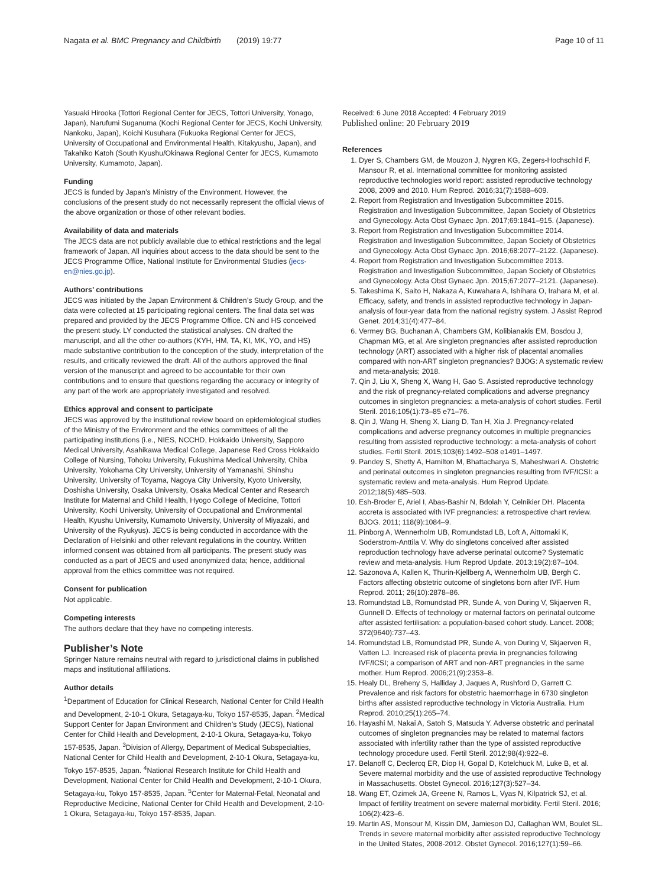Nagata et al. BMC Pregnancy and Childbirth (2019) 19:77 Page 10 of 11
Yasuaki Hirooka (Tottori Regional Center for JECS, Tottori University, Yonago, Japan), Narufumi Suganuma (Kochi Regional Center for JECS, Kochi University, Nankoku, Japan), Koichi Kusuhara (Fukuoka Regional Center for JECS, University of Occupational and Environmental Health, Kitakyushu, Japan), and Takahiko Katoh (South Kyushu/Okinawa Regional Center for JECS, Kumamoto University, Kumamoto, Japan).
Funding
JECS is funded by Japan’s Ministry of the Environment. However, the conclusions of the present study do not necessarily represent the official views of the above organization or those of other relevant bodies.
Availability of data and materials
The JECS data are not publicly available due to ethical restrictions and the legal framework of Japan. All inquiries about access to the data should be sent to the JECS Programme Office, National Institute for Environmental Studies (jecs-en@nies.go.jp).
Authors’ contributions
JECS was initiated by the Japan Environment & Children’s Study Group, and the data were collected at 15 participating regional centers. The final data set was prepared and provided by the JECS Programme Office. CN and HS conceived the present study. LY conducted the statistical analyses. CN drafted the manuscript, and all the other co-authors (KYH, HM, TA, KI, MK, YO, and HS) made substantive contribution to the conception of the study, interpretation of the results, and critically reviewed the draft. All of the authors approved the final version of the manuscript and agreed to be accountable for their own contributions and to ensure that questions regarding the accuracy or integrity of any part of the work are appropriately investigated and resolved.
Ethics approval and consent to participate
JECS was approved by the institutional review board on epidemiological studies of the Ministry of the Environment and the ethics committees of all the participating institutions (i.e., NIES, NCCHD, Hokkaido University, Sapporo Medical University, Asahikawa Medical College, Japanese Red Cross Hokkaido College of Nursing, Tohoku University, Fukushima Medical University, Chiba University, Yokohama City University, University of Yamanashi, Shinshu University, University of Toyama, Nagoya City University, Kyoto University, Doshisha University, Osaka University, Osaka Medical Center and Research Institute for Maternal and Child Health, Hyogo College of Medicine, Tottori University, Kochi University, University of Occupational and Environmental Health, Kyushu University, Kumamoto University, University of Miyazaki, and University of the Ryukyus). JECS is being conducted in accordance with the Declaration of Helsinki and other relevant regulations in the country. Written informed consent was obtained from all participants. The present study was conducted as a part of JECS and used anonymized data; hence, additional approval from the ethics committee was not required.
Consent for publication
Not applicable.
Competing interests
The authors declare that they have no competing interests.
Publisher’s Note
Springer Nature remains neutral with regard to jurisdictional claims in published maps and institutional affiliations.
Author details
<sup>1</sup> Department of Education for Clinical Research, National Center for Child Health and Development, 2-10-1 Okura, Setagaya-ku, Tokyo 157-8535, Japan. <sup>2</sup>Medical Support Center for Japan Environment and Children’s Study (JECS), National Center for Child Health and Development, 2-10-1 Okura, Setagaya-ku, Tokyo 157-8535, Japan. <sup>3</sup>Division of Allergy, Department of Medical Subspecialties, National Center for Child Health and Development, 2-10-1 Okura, Setagaya-ku, Tokyo 157-8535, Japan. <sup>4</sup>National Research Institute for Child Health and Development, National Center for Child Health and Development, 2-10-1 Okura, Setagaya-ku, Tokyo 157-8535, Japan. <sup>5</sup>Center for Maternal-Fetal, Neonatal and Reproductive Medicine, National Center for Child Health and Development, 2-10-1 Okura, Setagaya-ku, Tokyo 157-8535, Japan.
Received: 6 June 2018 Accepted: 4 February 2019
Published online: 20 February 2019
References
1. Dyer S, Chambers GM, de Mouzon J, Nygren KG, Zegers-Hochschild F, Mansour R, et al. International committee for monitoring assisted reproductive technologies world report: assisted reproductive technology 2008, 2009 and 2010. Hum Reprod. 2016;31(7):1588–609.
2. Report from Registration and Investigation Subcommittee 2015. Registration and Investigation Subcommittee, Japan Society of Obstetrics and Gynecology. Acta Obst Gynaec Jpn. 2017;69:1841–915. (Japanese).
3. Report from Registration and Investigation Subcommittee 2014. Registration and Investigation Subcommittee, Japan Society of Obstetrics and Gynecology. Acta Obst Gynaec Jpn. 2016;68:2077–2122. (Japanese).
4. Report from Registration and Investigation Subcommittee 2013. Registration and Investigation Subcommittee, Japan Society of Obstetrics and Gynecology. Acta Obst Gynaec Jpn. 2015;67:2077–2121. (Japanese).
5. Takeshima K, Saito H, Nakaza A, Kuwahara A, Ishihara O, Irahara M, et al. Efficacy, safety, and trends in assisted reproductive technology in Japan-analysis of four-year data from the national registry system. J Assist Reprod Genet. 2014;31(4):477–84.
6. Vermey BG, Buchanan A, Chambers GM, Kolibianakis EM, Bosdou J, Chapman MG, et al. Are singleton pregnancies after assisted reproduction technology (ART) associated with a higher risk of placental anomalies compared with non-ART singleton pregnancies? BJOG: A systematic review and meta-analysis; 2018.
7. Qin J, Liu X, Sheng X, Wang H, Gao S. Assisted reproductive technology and the risk of pregnancy-related complications and adverse pregnancy outcomes in singleton pregnancies: a meta-analysis of cohort studies. Fertil Steril. 2016;105(1):73–85 e71–76.
8. Qin J, Wang H, Sheng X, Liang D, Tan H, Xia J. Pregnancy-related complications and adverse pregnancy outcomes in multiple pregnancies resulting from assisted reproductive technology: a meta-analysis of cohort studies. Fertil Steril. 2015;103(6):1492–508 e1491–1497.
9. Pandey S, Shetty A, Hamilton M, Bhattacharya S, Maheshwari A. Obstetric and perinatal outcomes in singleton pregnancies resulting from IVF/ICSI: a systematic review and meta-analysis. Hum Reprod Update. 2012;18(5):485–503.
10. Esh-Broder E, Ariel I, Abas-Bashir N, Bdolah Y, Celnikier DH. Placenta accreta is associated with IVF pregnancies: a retrospective chart review. BJOG. 2011; 118(9):1084–9.
11. Pinborg A, Wennerholm UB, Romundstad LB, Loft A, Aittomaki K, Soderstrom-Anttila V. Why do singletons conceived after assisted reproduction technology have adverse perinatal outcome? Systematic review and meta-analysis. Hum Reprod Update. 2013;19(2):87–104.
12. Sazonova A, Kallen K, Thurin-Kjellberg A, Wennerholm UB, Bergh C. Factors affecting obstetric outcome of singletons born after IVF. Hum Reprod. 2011; 26(10):2878–86.
13. Romundstad LB, Romundstad PR, Sunde A, von During V, Skjaerven R, Gunnell D. Effects of technology or maternal factors on perinatal outcome after assisted fertilisation: a population-based cohort study. Lancet. 2008; 372(9640):737–43.
14. Romundstad LB, Romundstad PR, Sunde A, von During V, Skjaerven R, Vatten LJ. Increased risk of placenta previa in pregnancies following IVF/ICSI; a comparison of ART and non-ART pregnancies in the same mother. Hum Reprod. 2006;21(9):2353–8.
15. Healy DL, Breheny S, Halliday J, Jaques A, Rushford D, Garrett C. Prevalence and risk factors for obstetric haemorrhage in 6730 singleton births after assisted reproductive technology in Victoria Australia. Hum Reprod. 2010;25(1):265–74.
16. Hayashi M, Nakai A, Satoh S, Matsuda Y. Adverse obstetric and perinatal outcomes of singleton pregnancies may be related to maternal factors associated with infertility rather than the type of assisted reproductive technology procedure used. Fertil Steril. 2012;98(4):922–8.
17. Belanoff C, Declercq ER, Diop H, Gopal D, Kotelchuck M, Luke B, et al. Severe maternal morbidity and the use of assisted reproductive Technology in Massachusetts. Obstet Gynecol. 2016;127(3):527–34.
18. Wang ET, Ozimek JA, Greene N, Ramos L, Vyas N, Kilpatrick SJ, et al. Impact of fertility treatment on severe maternal morbidity. Fertil Steril. 2016; 106(2):423–6.
19. Martin AS, Monsour M, Kissin DM, Jamieson DJ, Callaghan WM, Boulet SL. Trends in severe maternal morbidity after assisted reproductive Technology in the United States, 2008-2012. Obstet Gynecol. 2016;127(1):59–66.